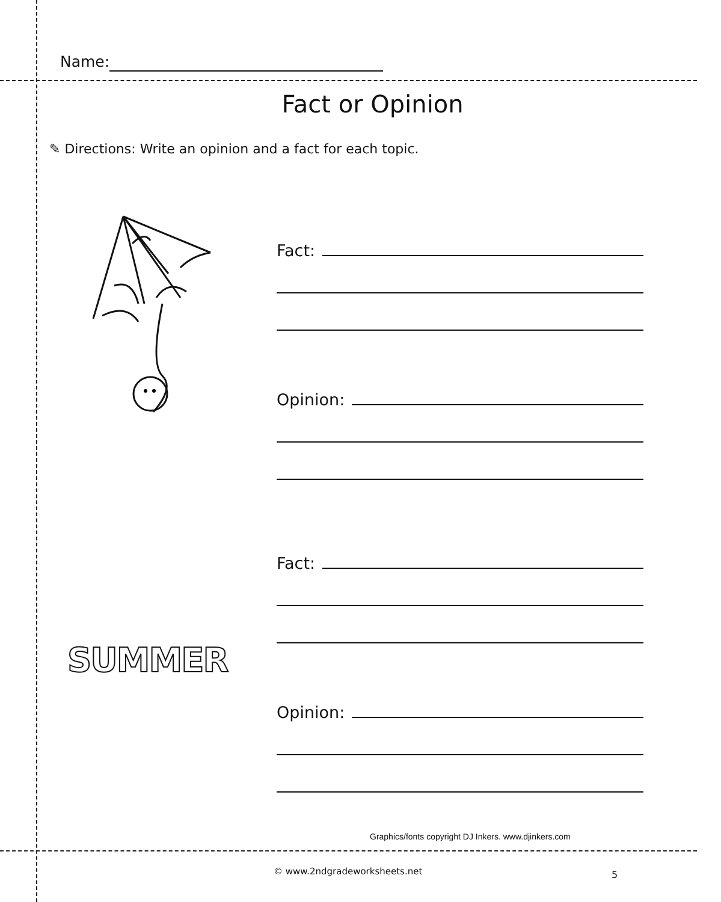Name:
Fact or Opinion
✎ Directions: Write an opinion and a fact for each topic.
SUMMER
Fact:
Opinion:
Fact:
Opinion:
Graphics/fonts copyright DJ Inkers. www.djinkers.com
© www.2ndgradeworksheets.net 5